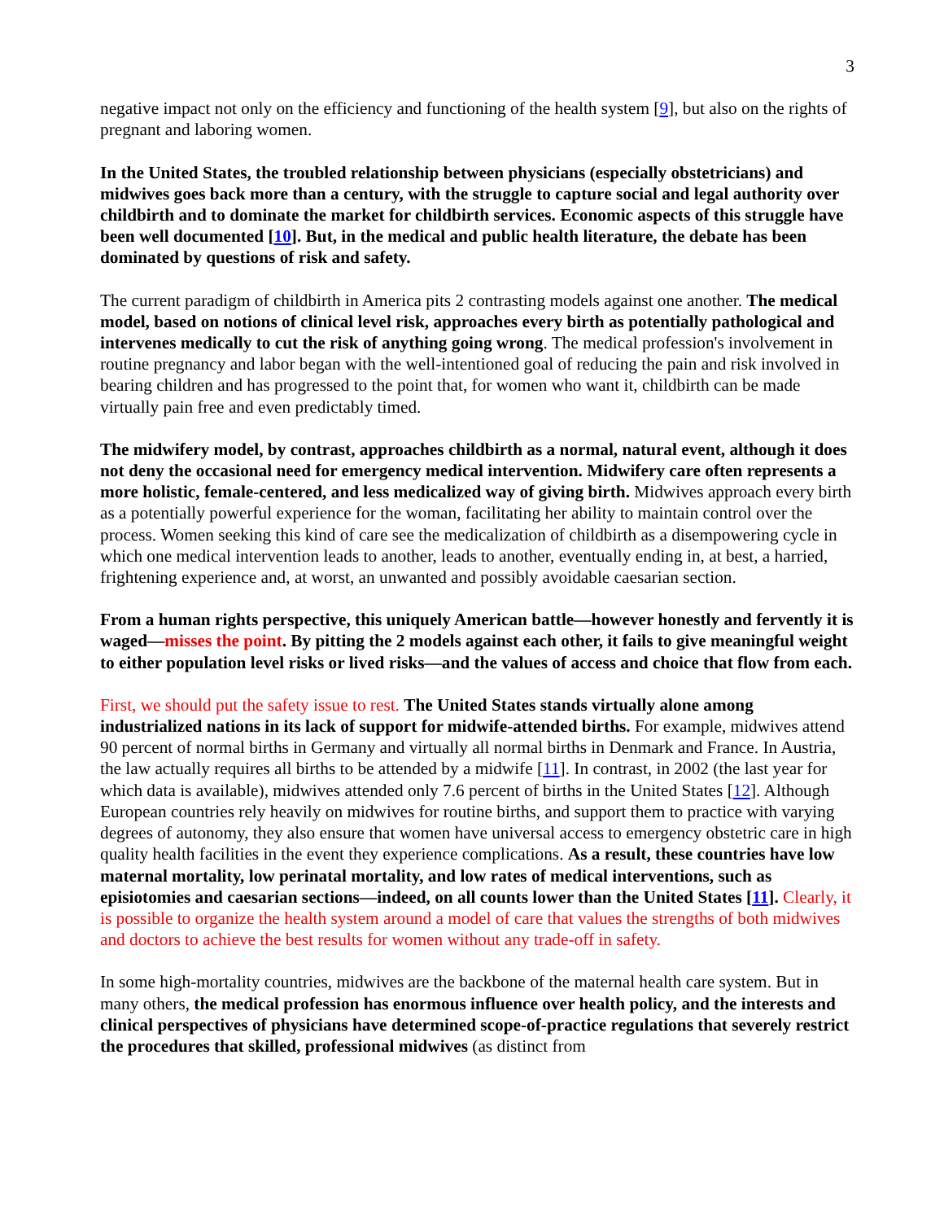3
negative impact not only on the efficiency and functioning of the health system [9], but also on the rights of pregnant and laboring women.
In the United States, the troubled relationship between physicians (especially obstetricians) and midwives goes back more than a century, with the struggle to capture social and legal authority over childbirth and to dominate the market for childbirth services. Economic aspects of this struggle have been well documented [10]. But, in the medical and public health literature, the debate has been dominated by questions of risk and safety.
The current paradigm of childbirth in America pits 2 contrasting models against one another. The medical model, based on notions of clinical level risk, approaches every birth as potentially pathological and intervenes medically to cut the risk of anything going wrong. The medical profession's involvement in routine pregnancy and labor began with the well-intentioned goal of reducing the pain and risk involved in bearing children and has progressed to the point that, for women who want it, childbirth can be made virtually pain free and even predictably timed.
The midwifery model, by contrast, approaches childbirth as a normal, natural event, although it does not deny the occasional need for emergency medical intervention. Midwifery care often represents a more holistic, female-centered, and less medicalized way of giving birth. Midwives approach every birth as a potentially powerful experience for the woman, facilitating her ability to maintain control over the process. Women seeking this kind of care see the medicalization of childbirth as a disempowering cycle in which one medical intervention leads to another, leads to another, eventually ending in, at best, a harried, frightening experience and, at worst, an unwanted and possibly avoidable caesarian section.
From a human rights perspective, this uniquely American battle—however honestly and fervently it is waged—misses the point. By pitting the 2 models against each other, it fails to give meaningful weight to either population level risks or lived risks—and the values of access and choice that flow from each.
First, we should put the safety issue to rest. The United States stands virtually alone among industrialized nations in its lack of support for midwife-attended births. For example, midwives attend 90 percent of normal births in Germany and virtually all normal births in Denmark and France. In Austria, the law actually requires all births to be attended by a midwife [11]. In contrast, in 2002 (the last year for which data is available), midwives attended only 7.6 percent of births in the United States [12]. Although European countries rely heavily on midwives for routine births, and support them to practice with varying degrees of autonomy, they also ensure that women have universal access to emergency obstetric care in high quality health facilities in the event they experience complications. As a result, these countries have low maternal mortality, low perinatal mortality, and low rates of medical interventions, such as episiotomies and caesarian sections—indeed, on all counts lower than the United States [11]. Clearly, it is possible to organize the health system around a model of care that values the strengths of both midwives and doctors to achieve the best results for women without any trade-off in safety.
In some high-mortality countries, midwives are the backbone of the maternal health care system. But in many others, the medical profession has enormous influence over health policy, and the interests and clinical perspectives of physicians have determined scope-of-practice regulations that severely restrict the procedures that skilled, professional midwives (as distinct from